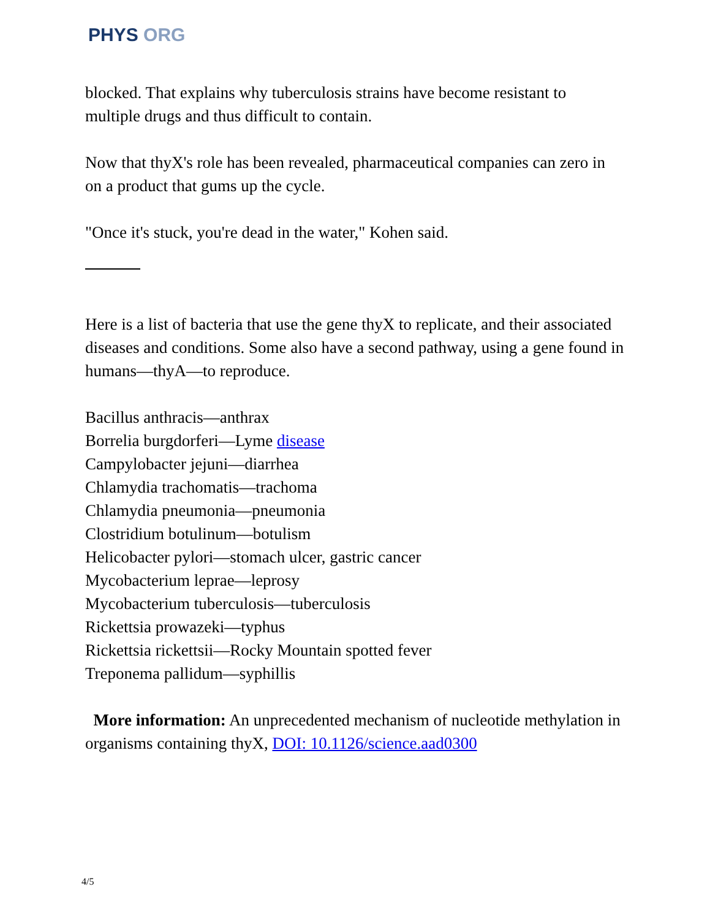PHYS ORG
blocked. That explains why tuberculosis strains have become resistant to multiple drugs and thus difficult to contain.
Now that thyX's role has been revealed, pharmaceutical companies can zero in on a product that gums up the cycle.
"Once it's stuck, you're dead in the water," Kohen said.
Here is a list of bacteria that use the gene thyX to replicate, and their associated diseases and conditions. Some also have a second pathway, using a gene found in humans—thyA—to reproduce.
Bacillus anthracis—anthrax
Borrelia burgdorferi—Lyme disease
Campylobacter jejuni—diarrhea
Chlamydia trachomatis—trachoma
Chlamydia pneumonia—pneumonia
Clostridium botulinum—botulism
Helicobacter pylori—stomach ulcer, gastric cancer
Mycobacterium leprae—leprosy
Mycobacterium tuberculosis—tuberculosis
Rickettsia prowazeki—typhus
Rickettsia rickettsii—Rocky Mountain spotted fever
Treponema pallidum—syphillis
More information: An unprecedented mechanism of nucleotide methylation in organisms containing thyX, DOI: 10.1126/science.aad0300
4/5